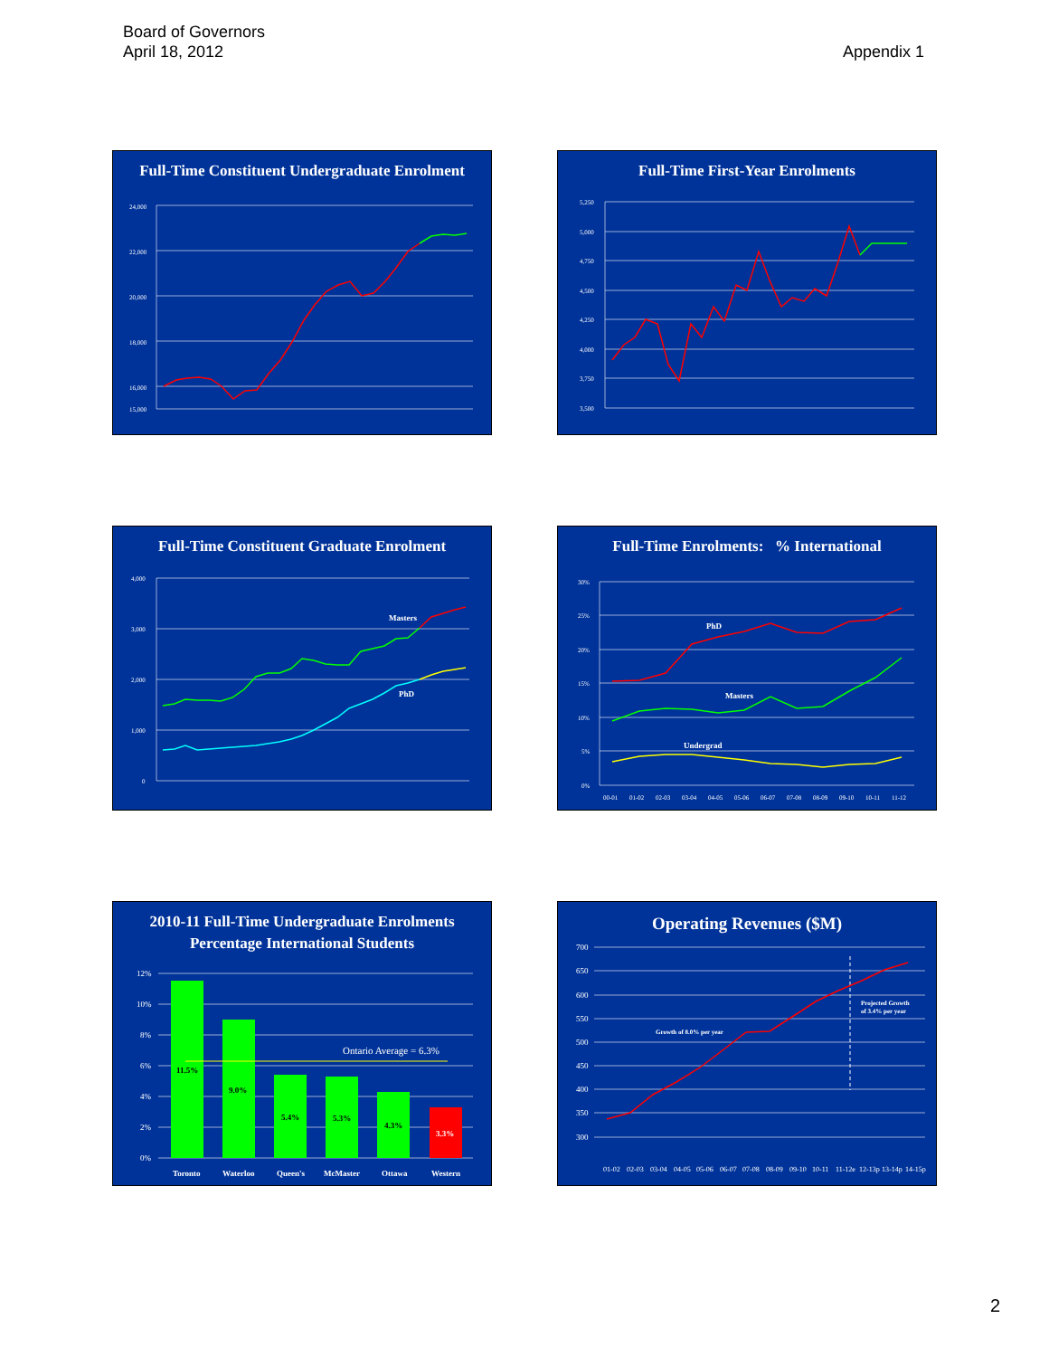Board of Governors
April 18, 2012
Appendix 1
Full-Time Constituent Undergraduate Enrolment
24,000
22,000
20,000
18,000
16,000
15,000
Full-Time First-Year Enrolments
5,250
5,000
4,750
4,500
4,250
4,000
3,750
3,500
Full-Time Constituent Graduate Enrolment
4,000
3,000
2,000
1,000
0
Masters
PhD
Full-Time Enrolments: % International
30%
25%
20%
15%
10%
5%
0%
PhD
Masters
Undergrad
00-01
01-02
02-03
03-04
04-05
05-06
06-07
07-08
08-09
09-10
10-11
11-12
2010-11 Full-Time Undergraduate Enrolments
Percentage International Students
12%
10%
8%
6%
4%
2%
0%
Ontario Average = 6.3%
11.5%
9.0%
5.4%
5.3%
4.3%
3.3%
Toronto
Waterloo
Queen's
McMaster
Ottawa
Western
Operating Revenues ($M)
700
650
600
550
500
450
400
350
300
Growth of 8.0% per year
Projected Growth
of 3.4% per year
01-02
02-03
03-04
04-05
05-06
06-07
07-08
08-09
09-10
10-11
11-12e
12-13p
13-14p
14-15p
2